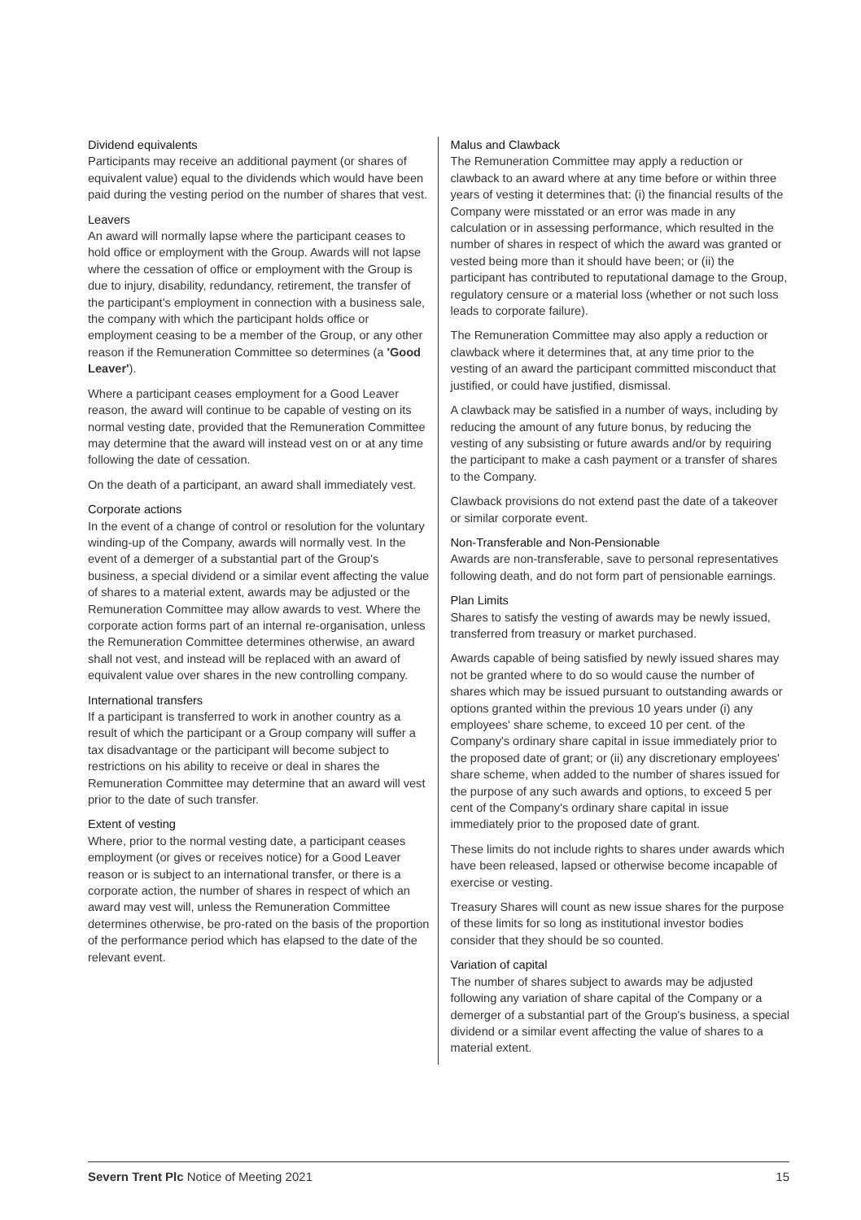Dividend equivalents
Participants may receive an additional payment (or shares of equivalent value) equal to the dividends which would have been paid during the vesting period on the number of shares that vest.
Leavers
An award will normally lapse where the participant ceases to hold office or employment with the Group. Awards will not lapse where the cessation of office or employment with the Group is due to injury, disability, redundancy, retirement, the transfer of the participant's employment in connection with a business sale, the company with which the participant holds office or employment ceasing to be a member of the Group, or any other reason if the Remuneration Committee so determines (a 'Good Leaver').
Where a participant ceases employment for a Good Leaver reason, the award will continue to be capable of vesting on its normal vesting date, provided that the Remuneration Committee may determine that the award will instead vest on or at any time following the date of cessation.
On the death of a participant, an award shall immediately vest.
Corporate actions
In the event of a change of control or resolution for the voluntary winding-up of the Company, awards will normally vest. In the event of a demerger of a substantial part of the Group's business, a special dividend or a similar event affecting the value of shares to a material extent, awards may be adjusted or the Remuneration Committee may allow awards to vest. Where the corporate action forms part of an internal re-organisation, unless the Remuneration Committee determines otherwise, an award shall not vest, and instead will be replaced with an award of equivalent value over shares in the new controlling company.
International transfers
If a participant is transferred to work in another country as a result of which the participant or a Group company will suffer a tax disadvantage or the participant will become subject to restrictions on his ability to receive or deal in shares the Remuneration Committee may determine that an award will vest prior to the date of such transfer.
Extent of vesting
Where, prior to the normal vesting date, a participant ceases employment (or gives or receives notice) for a Good Leaver reason or is subject to an international transfer, or there is a corporate action, the number of shares in respect of which an award may vest will, unless the Remuneration Committee determines otherwise, be pro-rated on the basis of the proportion of the performance period which has elapsed to the date of the relevant event.
Malus and Clawback
The Remuneration Committee may apply a reduction or clawback to an award where at any time before or within three years of vesting it determines that: (i) the financial results of the Company were misstated or an error was made in any calculation or in assessing performance, which resulted in the number of shares in respect of which the award was granted or vested being more than it should have been; or (ii) the participant has contributed to reputational damage to the Group, regulatory censure or a material loss (whether or not such loss leads to corporate failure).
The Remuneration Committee may also apply a reduction or clawback where it determines that, at any time prior to the vesting of an award the participant committed misconduct that justified, or could have justified, dismissal.
A clawback may be satisfied in a number of ways, including by reducing the amount of any future bonus, by reducing the vesting of any subsisting or future awards and/or by requiring the participant to make a cash payment or a transfer of shares to the Company.
Clawback provisions do not extend past the date of a takeover or similar corporate event.
Non-Transferable and Non-Pensionable
Awards are non-transferable, save to personal representatives following death, and do not form part of pensionable earnings.
Plan Limits
Shares to satisfy the vesting of awards may be newly issued, transferred from treasury or market purchased.
Awards capable of being satisfied by newly issued shares may not be granted where to do so would cause the number of shares which may be issued pursuant to outstanding awards or options granted within the previous 10 years under (i) any employees' share scheme, to exceed 10 per cent. of the Company's ordinary share capital in issue immediately prior to the proposed date of grant; or (ii) any discretionary employees' share scheme, when added to the number of shares issued for the purpose of any such awards and options, to exceed 5 per cent of the Company's ordinary share capital in issue immediately prior to the proposed date of grant.
These limits do not include rights to shares under awards which have been released, lapsed or otherwise become incapable of exercise or vesting.
Treasury Shares will count as new issue shares for the purpose of these limits for so long as institutional investor bodies consider that they should be so counted.
Variation of capital
The number of shares subject to awards may be adjusted following any variation of share capital of the Company or a demerger of a substantial part of the Group's business, a special dividend or a similar event affecting the value of shares to a material extent.
Severn Trent Plc Notice of Meeting 2021 15